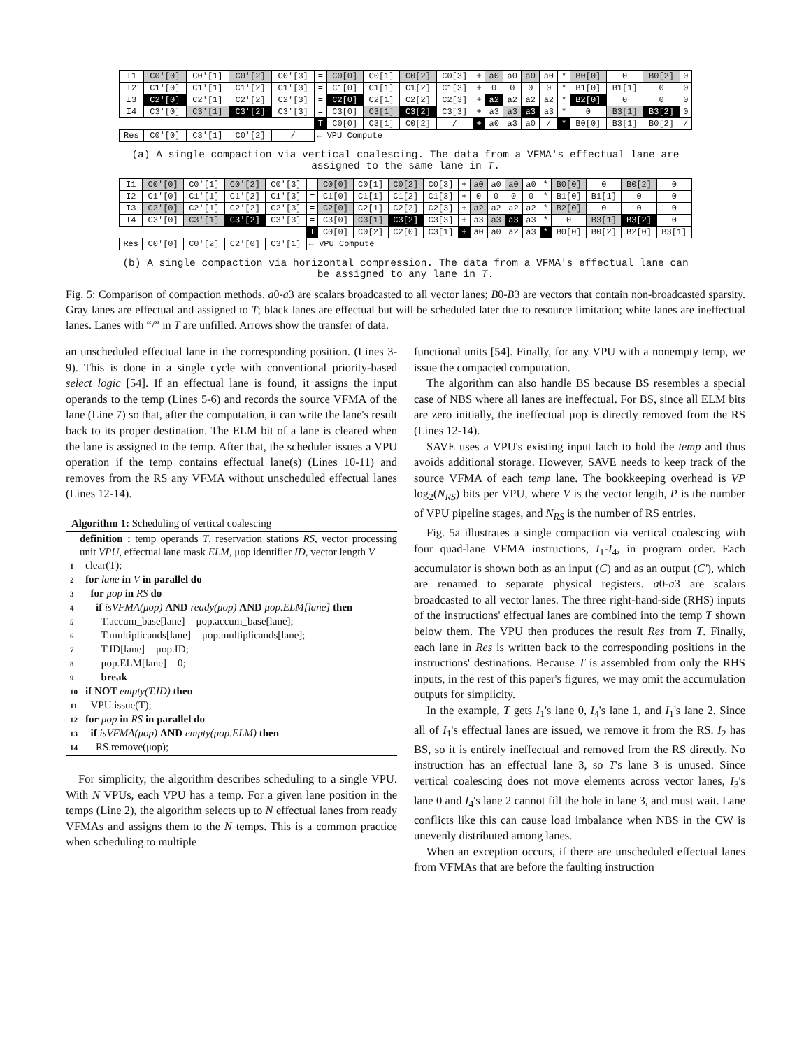| I1 | C0'[0] | C0'[1] | C0'[2] | C0'[3] | = | C0[0] | C0[1] | C0[2] | C0[3] | + | a0 | a0 | a0 | a0 | * | B0[0] | 0 | B0[2] | 0 |
| I2 | C1'[0] | C1'[1] | C1'[2] | C1'[3] | = | C1[0] | C1[1] | C1[2] | C1[3] | + | 0 | 0 | 0 | 0 | * | B1[0] | B1[1] | 0 | 0 |
| I3 | C2'[0] | C2'[1] | C2'[2] | C2'[3] | = | C2[0] | C2[1] | C2[2] | C2[3] | + | a2 | a2 | a2 | a2 | * | B2[0] | 0 | 0 | 0 |
| I4 | C3'[0] | C3'[1] | C3'[2] | C3'[3] | = | C3[0] | C3[1] | C3[2] | C3[3] | + | a3 | a3 | a3 | a3 | * | 0 | B3[1] | B3[2] | 0 |
| | | | | | T | C0[0] | C3[1] | C0[2] | / | + | a0 | a3 | a0 | / | * | B0[0] | B3[1] | B0[2] | / |
| Res | C0'[0] | C3'[1] | C0'[2] | / | ← VPU Compute | | | | | | | | | | | | | | |
(a) A single compaction via vertical coalescing. The data from a VFMA's effectual lane are assigned to the same lane in T.
| I1 | C0'[0] | C0'[1] | C0'[2] | C0'[3] | = | C0[0] | C0[1] | C0[2] | C0[3] | + | a0 | a0 | a0 | a0 | * | B0[0] | 0 | B0[2] | 0 |
| I2 | C1'[0] | C1'[1] | C1'[2] | C1'[3] | = | C1[0] | C1[1] | C1[2] | C1[3] | + | 0 | 0 | 0 | 0 | * | B1[0] | B1[1] | 0 | 0 |
| I3 | C2'[0] | C2'[1] | C2'[2] | C2'[3] | = | C2[0] | C2[1] | C2[2] | C2[3] | + | a2 | a2 | a2 | a2 | * | B2[0] | 0 | 0 | 0 |
| I4 | C3'[0] | C3'[1] | C3'[2] | C3'[3] | = | C3[0] | C3[1] | C3[2] | C3[3] | + | a3 | a3 | a3 | a3 | * | 0 | B3[1] | B3[2] | 0 |
| | | | | | T | C0[0] | C0[2] | C2[0] | C3[1] | + | a0 | a0 | a2 | a3 | * | B0[0] | B0[2] | B2[0] | B3[1] |
| Res | C0'[0] | C0'[2] | C2'[0] | C3'[1] | ← VPU Compute | | | | | | | | | | | | | | |
(b) A single compaction via horizontal compression. The data from a VFMA's effectual lane can be assigned to any lane in T.
Fig. 5: Comparison of compaction methods. a0-a3 are scalars broadcasted to all vector lanes; B0-B3 are vectors that contain non-broadcasted sparsity. Gray lanes are effectual and assigned to T; black lanes are effectual but will be scheduled later due to resource limitation; white lanes are ineffectual lanes. Lanes with “/” in T are unfilled. Arrows show the transfer of data.
an unscheduled effectual lane in the corresponding position. (Lines 3-9). This is done in a single cycle with conventional priority-based select logic [54]. If an effectual lane is found, it assigns the input operands to the temp (Lines 5-6) and records the source VFMA of the lane (Line 7) so that, after the computation, it can write the lane's result back to its proper destination. The ELM bit of a lane is cleared when the lane is assigned to the temp. After that, the scheduler issues a VPU operation if the temp contains effectual lane(s) (Lines 10-11) and removes from the RS any VFMA without unscheduled effectual lanes (Lines 12-14).
Algorithm 1: Scheduling of vertical coalescing
definition : temp operands T, reservation stations RS, vector processing unit VPU, effectual lane mask ELM, μop identifier ID, vector length V
1 clear(T);
2 for lane in V in parallel do
3 for μop in RS do
4 if isVFMA(μop) AND ready(μop) AND μop.ELM[lane] then
5 T.accum_base[lane] = μop.accum_base[lane];
6 T.multiplicands[lane] = μop.multiplicands[lane];
7 T.ID[lane] = μop.ID;
8 μop.ELM[lane] = 0;
9 break
10 if NOT empty(T.ID) then
11 VPU.issue(T);
12 for μop in RS in parallel do
13 if isVFMA(μop) AND empty(μop.ELM) then
14 RS.remove(μop);
For simplicity, the algorithm describes scheduling to a single VPU. With N VPUs, each VPU has a temp. For a given lane position in the temps (Line 2), the algorithm selects up to N effectual lanes from ready VFMAs and assigns them to the N temps. This is a common practice when scheduling to multiple
functional units [54]. Finally, for any VPU with a nonempty temp, we issue the compacted computation.
The algorithm can also handle BS because BS resembles a special case of NBS where all lanes are ineffectual. For BS, since all ELM bits are zero initially, the ineffectual μop is directly removed from the RS (Lines 12-14).
SAVE uses a VPU's existing input latch to hold the temp and thus avoids additional storage. However, SAVE needs to keep track of the source VFMA of each temp lane. The bookkeeping overhead is VP log<sub>2</sub>(N<sub>RS</sub>) bits per VPU, where V is the vector length, P is the number of VPU pipeline stages, and N<sub>RS</sub> is the number of RS entries.
Fig. 5a illustrates a single compaction via vertical coalescing with four quad-lane VFMA instructions, I<sub>1</sub>-I<sub>4</sub>, in program order. Each accumulator is shown both as an input (C) and as an output (C′), which are renamed to separate physical registers. a0-a3 are scalars broadcasted to all vector lanes. The three right-hand-side (RHS) inputs of the instructions' effectual lanes are combined into the temp T shown below them. The VPU then produces the result Res from T. Finally, each lane in Res is written back to the corresponding positions in the instructions' destinations. Because T is assembled from only the RHS inputs, in the rest of this paper's figures, we may omit the accumulation outputs for simplicity.
In the example, T gets I<sub>1</sub>'s lane 0, I<sub>4</sub>'s lane 1, and I<sub>1</sub>'s lane 2. Since all of I<sub>1</sub>'s effectual lanes are issued, we remove it from the RS. I<sub>2</sub> has BS, so it is entirely ineffectual and removed from the RS directly. No instruction has an effectual lane 3, so T's lane 3 is unused. Since vertical coalescing does not move elements across vector lanes, I<sub>3</sub>'s lane 0 and I<sub>4</sub>'s lane 2 cannot fill the hole in lane 3, and must wait. Lane conflicts like this can cause load imbalance when NBS in the CW is unevenly distributed among lanes.
When an exception occurs, if there are unscheduled effectual lanes from VFMAs that are before the faulting instruction